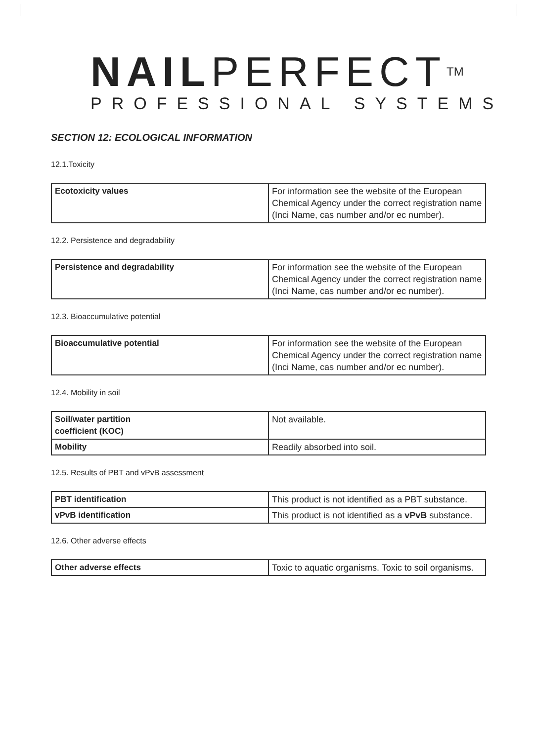NAILPERFECT<sup>TM</sup>
PROFESSIONAL SYSTEMS
SECTION 12: ECOLOGICAL INFORMATION
12.1.Toxicity
| Ecotoxicity values | For information see the website of the European Chemical Agency under the correct registration name (Inci Name, cas number and/or ec number). |
12.2. Persistence and degradability
| Persistence and degradability | For information see the website of the European Chemical Agency under the correct registration name (Inci Name, cas number and/or ec number). |
12.3. Bioaccumulative potential
| Bioaccumulative potential | For information see the website of the European Chemical Agency under the correct registration name (Inci Name, cas number and/or ec number). |
12.4. Mobility in soil
| Soil/water partition coefficient (KOC) | Not available. |
| Mobility | Readily absorbed into soil. |
12.5. Results of PBT and vPvB assessment
| PBT identification | This product is not identified as a PBT substance. |
| vPvB identification | This product is not identified as a vPvB substance. |
12.6. Other adverse effects
| Other adverse effects | Toxic to aquatic organisms. Toxic to soil organisms. |